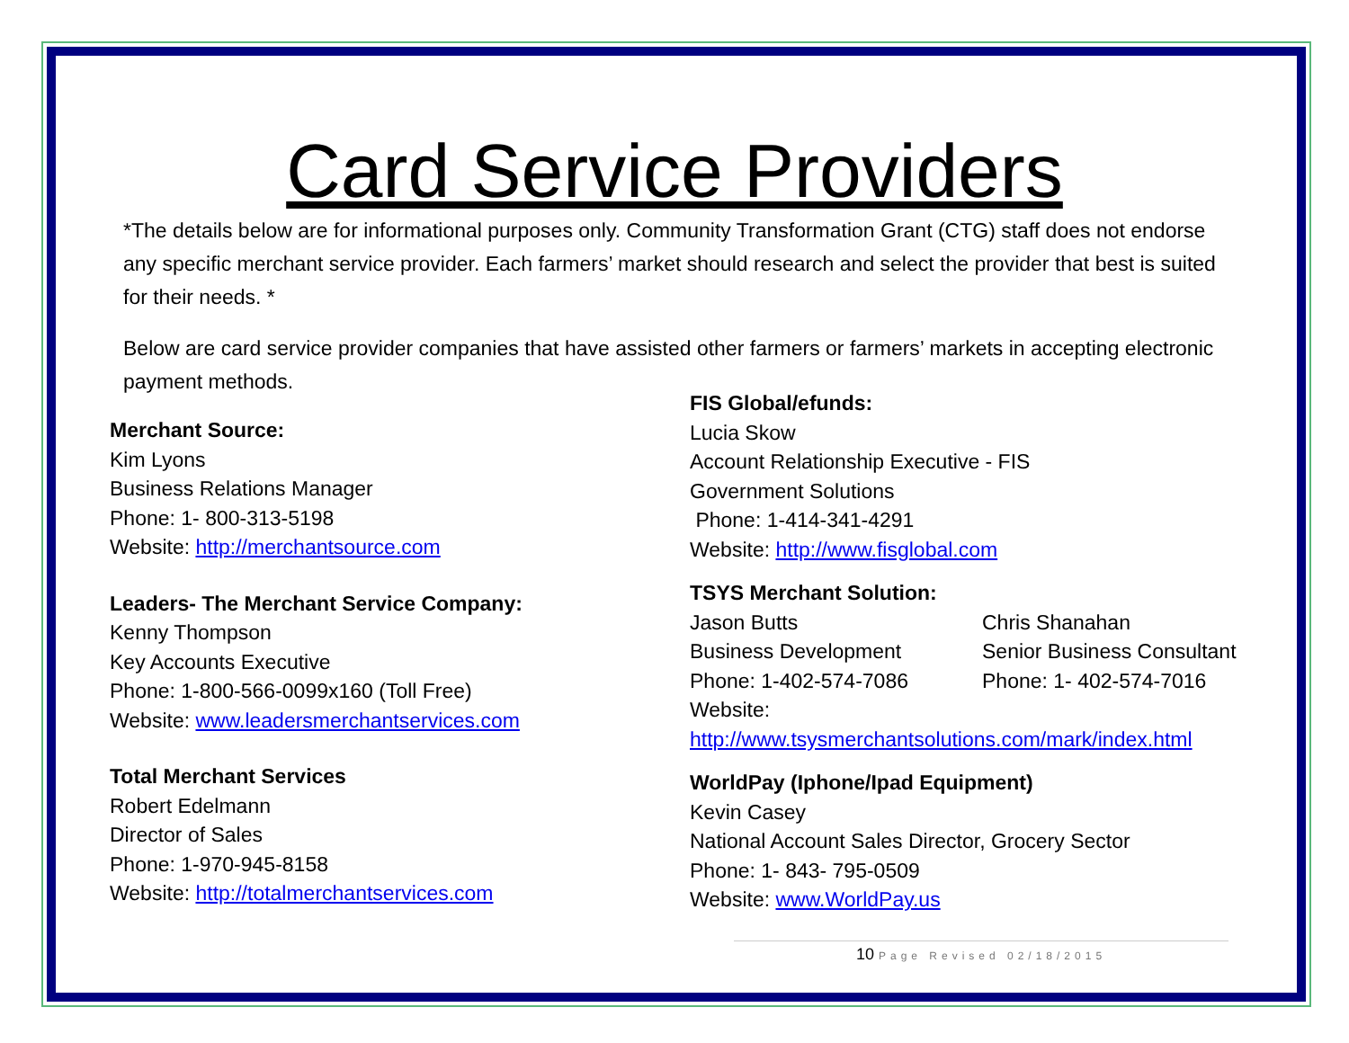Card Service Providers
*The details below are for informational purposes only. Community Transformation Grant (CTG) staff does not endorse any specific merchant service provider. Each farmers’ market should research and select the provider that best is suited for their needs. *
Below are card service provider companies that have assisted other farmers or farmers’ markets in accepting electronic payment methods.
Merchant Source:
Kim Lyons
Business Relations Manager
Phone: 1- 800-313-5198
Website: http://merchantsource.com
Leaders- The Merchant Service Company:
Kenny Thompson
Key Accounts Executive
Phone: 1-800-566-0099x160 (Toll Free)
Website: www.leadersmerchantservices.com
Total Merchant Services
Robert Edelmann
Director of Sales
Phone: 1-970-945-8158
Website: http://totalmerchantservices.com
FIS Global/efunds:
Lucia Skow
Account Relationship Executive - FIS
Government Solutions
Phone: 1-414-341-4291
Website: http://www.fisglobal.com
TSYS Merchant Solution:
| Jason Butts | Chris Shanahan |
| Business Development | Senior Business Consultant |
| Phone: 1-402-574-7086 | Phone: 1- 402-574-7016 |
Website:
http://www.tsysmerchantsolutions.com/mark/index.html
WorldPay (Iphone/Ipad Equipment)
Kevin Casey
National Account Sales Director, Grocery Sector
Phone: 1- 843- 795-0509
Website: www.WorldPay.us
10 Page Revised 02/18/2015